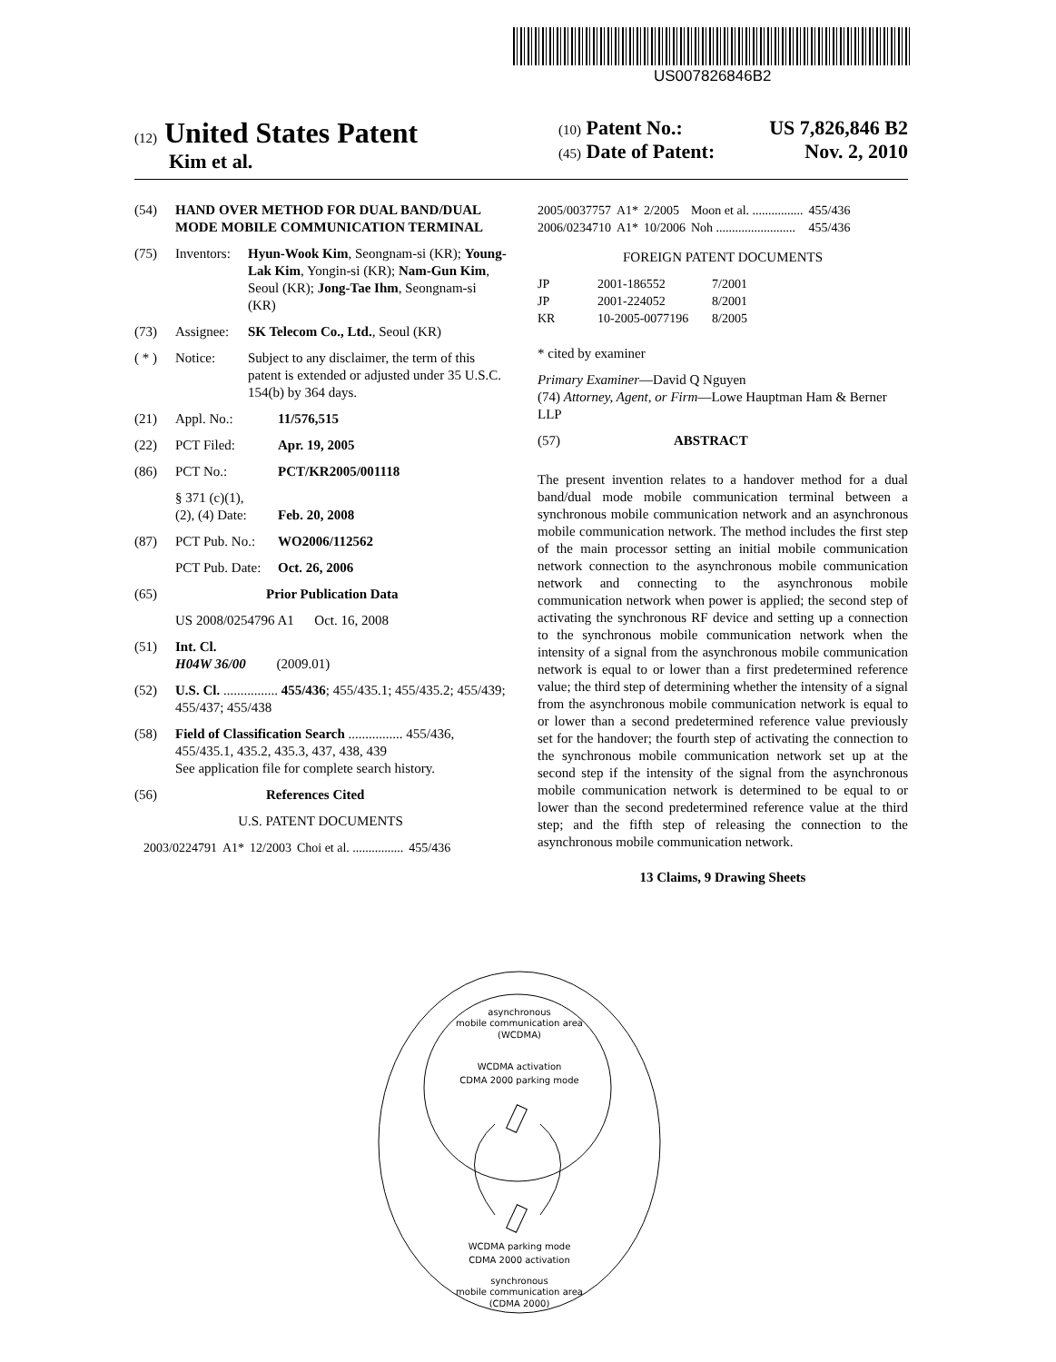US007826846B2
(12) United States Patent
Kim et al.
(10) Patent No.: US 7,826,846 B2
(45) Date of Patent: Nov. 2, 2010
(54) HAND OVER METHOD FOR DUAL BAND/DUAL MODE MOBILE COMMUNICATION TERMINAL
(75) Inventors: Hyun-Wook Kim, Seongnam-si (KR); Young-Lak Kim, Yongin-si (KR); Nam-Gun Kim, Seoul (KR); Jong-Tae Ihm, Seongnam-si (KR)
(73) Assignee: SK Telecom Co., Ltd., Seoul (KR)
( * ) Notice: Subject to any disclaimer, the term of this patent is extended or adjusted under 35 U.S.C. 154(b) by 364 days.
(21) Appl. No.: 11/576,515
(22) PCT Filed: Apr. 19, 2005
(86) PCT No.: PCT/KR2005/001118
§ 371 (c)(1),
(2), (4) Date:
Feb. 20, 2008
(87) PCT Pub. No.: WO2006/112562
PCT Pub. Date: Oct. 26, 2006
(65) Prior Publication Data
US 2008/0254796 A1 Oct. 16, 2008
(51) Int. Cl.
H04W 36/00 (2009.01)
(52) U.S. Cl. ................ 455/436; 455/435.1; 455/435.2; 455/439; 455/437; 455/438
(58) Field of Classification Search ................ 455/436, 455/435.1, 435.2, 435.3, 437, 438, 439
See application file for complete search history.
(56) References Cited
U.S. PATENT DOCUMENTS
| 2003/0224791 | A1* | 12/2003 | Choi et al. ................ | 455/436 |
| 2005/0037757 | A1* | 2/2005 | Moon et al. ................ | 455/436 |
| 2006/0234710 | A1* | 10/2006 | Noh ......................... | 455/436 |
FOREIGN PATENT DOCUMENTS
| JP | 2001-186552 | 7/2001 |
| JP | 2001-224052 | 8/2001 |
| KR | 10-2005-0077196 | 8/2005 |
* cited by examiner
Primary Examiner—David Q Nguyen
(74) Attorney, Agent, or Firm—Lowe Hauptman Ham & Berner LLP
(57) ABSTRACT
The present invention relates to a handover method for a dual band/dual mode mobile communication terminal between a synchronous mobile communication network and an asynchronous mobile communication network. The method includes the first step of the main processor setting an initial mobile communication network connection to the asynchronous mobile communication network and connecting to the asynchronous mobile communication network when power is applied; the second step of activating the synchronous RF device and setting up a connection to the synchronous mobile communication network when the intensity of a signal from the asynchronous mobile communication network is equal to or lower than a first predetermined reference value; the third step of determining whether the intensity of a signal from the asynchronous mobile communication network is equal to or lower than a second predetermined reference value previously set for the handover; the fourth step of activating the connection to the synchronous mobile communication network set up at the second step if the intensity of the signal from the asynchronous mobile communication network is determined to be equal to or lower than the second predetermined reference value at the third step; and the fifth step of releasing the connection to the asynchronous mobile communication network.
13 Claims, 9 Drawing Sheets
asynchronous
mobile communication area
(WCDMA)
WCDMA activation
CDMA 2000 parking mode
WCDMA parking mode
CDMA 2000 activation
synchronous
mobile communication area
(CDMA 2000)